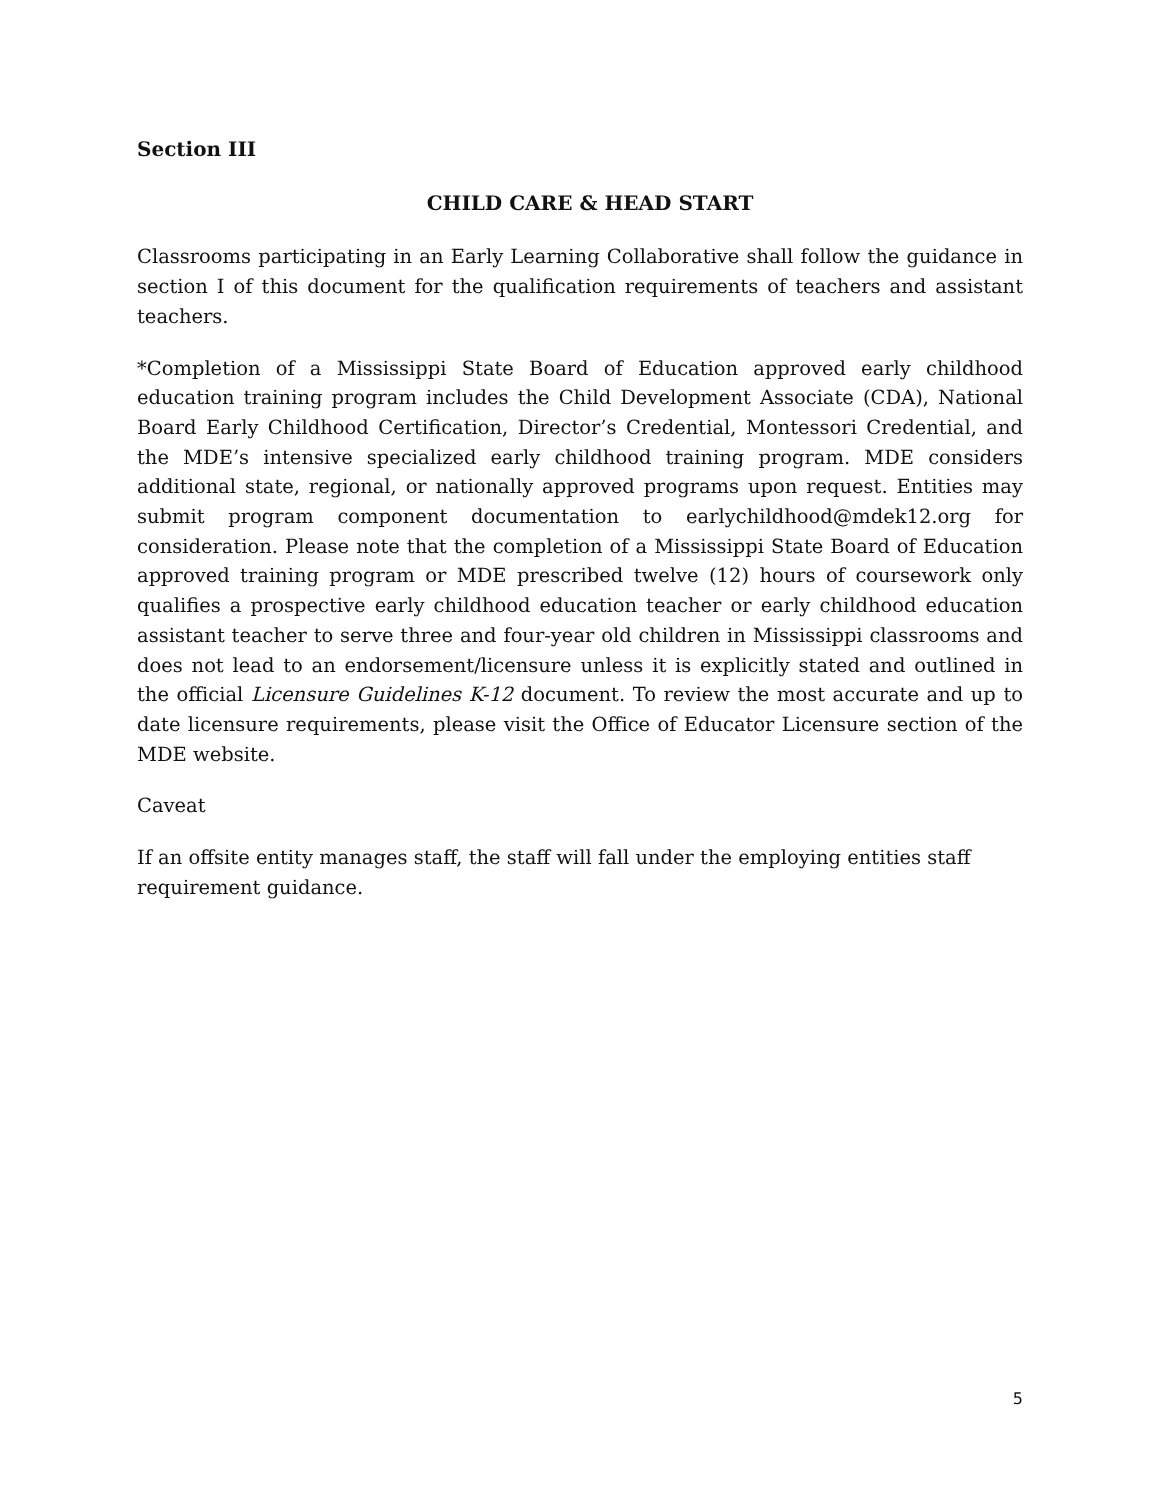Section III
CHILD CARE & HEAD START
Classrooms participating in an Early Learning Collaborative shall follow the guidance in section I of this document for the qualification requirements of teachers and assistant teachers.
*Completion of a Mississippi State Board of Education approved early childhood education training program includes the Child Development Associate (CDA), National Board Early Childhood Certification, Director’s Credential, Montessori Credential, and the MDE’s intensive specialized early childhood training program. MDE considers additional state, regional, or nationally approved programs upon request. Entities may submit program component documentation to earlychildhood@mdek12.org for consideration. Please note that the completion of a Mississippi State Board of Education approved training program or MDE prescribed twelve (12) hours of coursework only qualifies a prospective early childhood education teacher or early childhood education assistant teacher to serve three and four-year old children in Mississippi classrooms and does not lead to an endorsement/licensure unless it is explicitly stated and outlined in the official Licensure Guidelines K-12 document. To review the most accurate and up to date licensure requirements, please visit the Office of Educator Licensure section of the MDE website.
Caveat
If an offsite entity manages staff, the staff will fall under the employing entities staff requirement guidance.
5